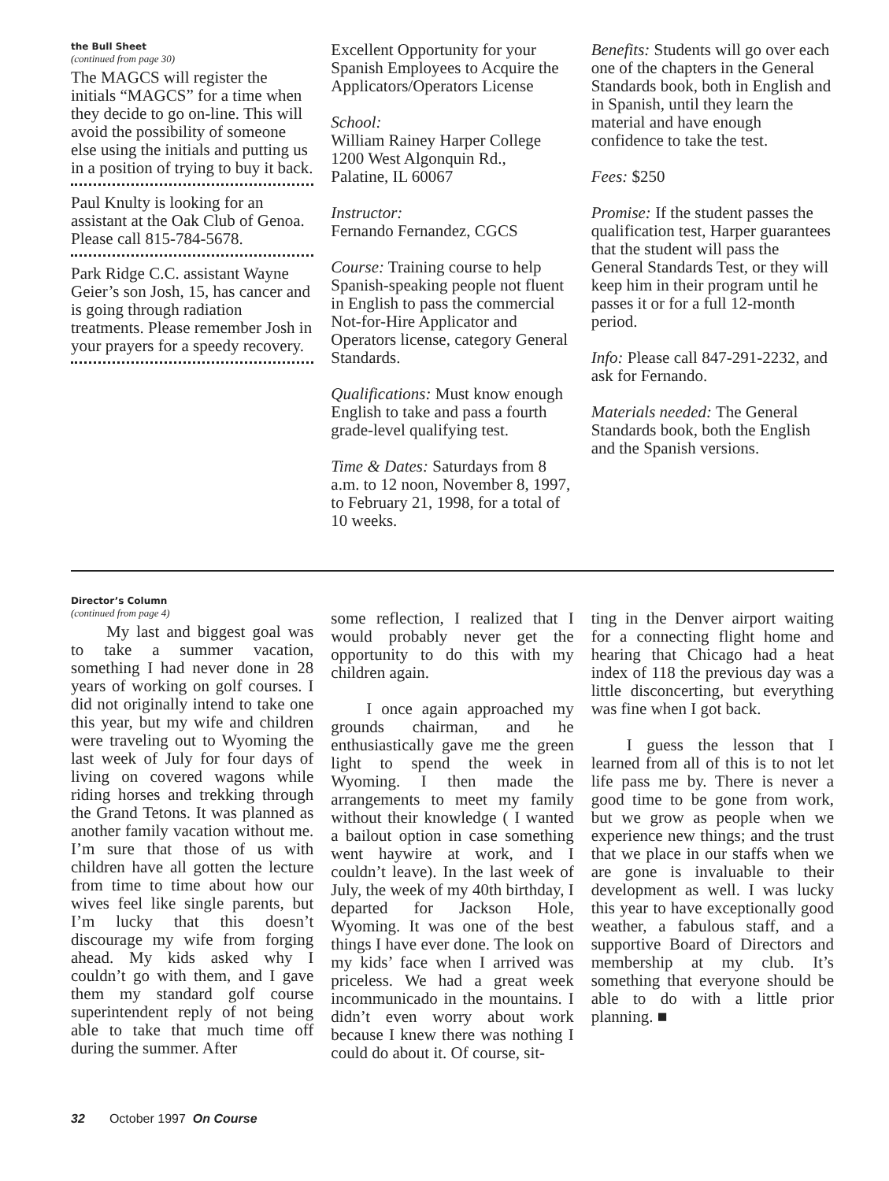the Bull Sheet
(continued from page 30)
The MAGCS will register the initials “MAGCS” for a time when they decide to go on-line. This will avoid the possibility of someone else using the initials and putting us in a position of trying to buy it back.
Paul Knulty is looking for an assistant at the Oak Club of Genoa. Please call 815-784-5678.
Park Ridge C.C. assistant Wayne Geier’s son Josh, 15, has cancer and is going through radiation treatments. Please remember Josh in your prayers for a speedy recovery.
Excellent Opportunity for your Spanish Employees to Acquire the Applicators/Operators License
School:
William Rainey Harper College
1200 West Algonquin Rd.,
Palatine, IL 60067
Instructor:
Fernando Fernandez, CGCS
Course: Training course to help Spanish-speaking people not fluent in English to pass the commercial Not-for-Hire Applicator and Operators license, category General Standards.
Qualifications: Must know enough English to take and pass a fourth grade-level qualifying test.
Time & Dates: Saturdays from 8 a.m. to 12 noon, November 8, 1997, to February 21, 1998, for a total of 10 weeks.
Benefits: Students will go over each one of the chapters in the General Standards book, both in English and in Spanish, until they learn the material and have enough confidence to take the test.
Fees: $250
Promise: If the student passes the qualification test, Harper guarantees that the student will pass the General Standards Test, or they will keep him in their program until he passes it or for a full 12-month period.
Info: Please call 847-291-2232, and ask for Fernando.
Materials needed: The General Standards book, both the English and the Spanish versions.
Director’s Column
(continued from page 4)
My last and biggest goal was to take a summer vacation, something I had never done in 28 years of working on golf courses. I did not originally intend to take one this year, but my wife and children were traveling out to Wyoming the last week of July for four days of living on covered wagons while riding horses and trekking through the Grand Tetons. It was planned as another family vacation without me. I’m sure that those of us with children have all gotten the lecture from time to time about how our wives feel like single parents, but I’m lucky that this doesn’t discourage my wife from forging ahead. My kids asked why I couldn’t go with them, and I gave them my standard golf course superintendent reply of not being able to take that much time off during the summer. After
some reflection, I realized that I would probably never get the opportunity to do this with my children again.
I once again approached my grounds chairman, and he enthusiastically gave me the green light to spend the week in Wyoming. I then made the arrangements to meet my family without their knowledge ( I wanted a bailout option in case something went haywire at work, and I couldn’t leave). In the last week of July, the week of my 40th birthday, I departed for Jackson Hole, Wyoming. It was one of the best things I have ever done. The look on my kids’ face when I arrived was priceless. We had a great week incommunicado in the mountains. I didn’t even worry about work because I knew there was nothing I could do about it. Of course, sit-
ting in the Denver airport waiting for a connecting flight home and hearing that Chicago had a heat index of 118 the previous day was a little disconcerting, but everything was fine when I got back.
I guess the lesson that I learned from all of this is to not let life pass me by. There is never a good time to be gone from work, but we grow as people when we experience new things; and the trust that we place in our staffs when we are gone is invaluable to their development as well. I was lucky this year to have exceptionally good weather, a fabulous staff, and a supportive Board of Directors and membership at my club. It’s something that everyone should be able to do with a little prior planning. ■
32 October 1997 On Course